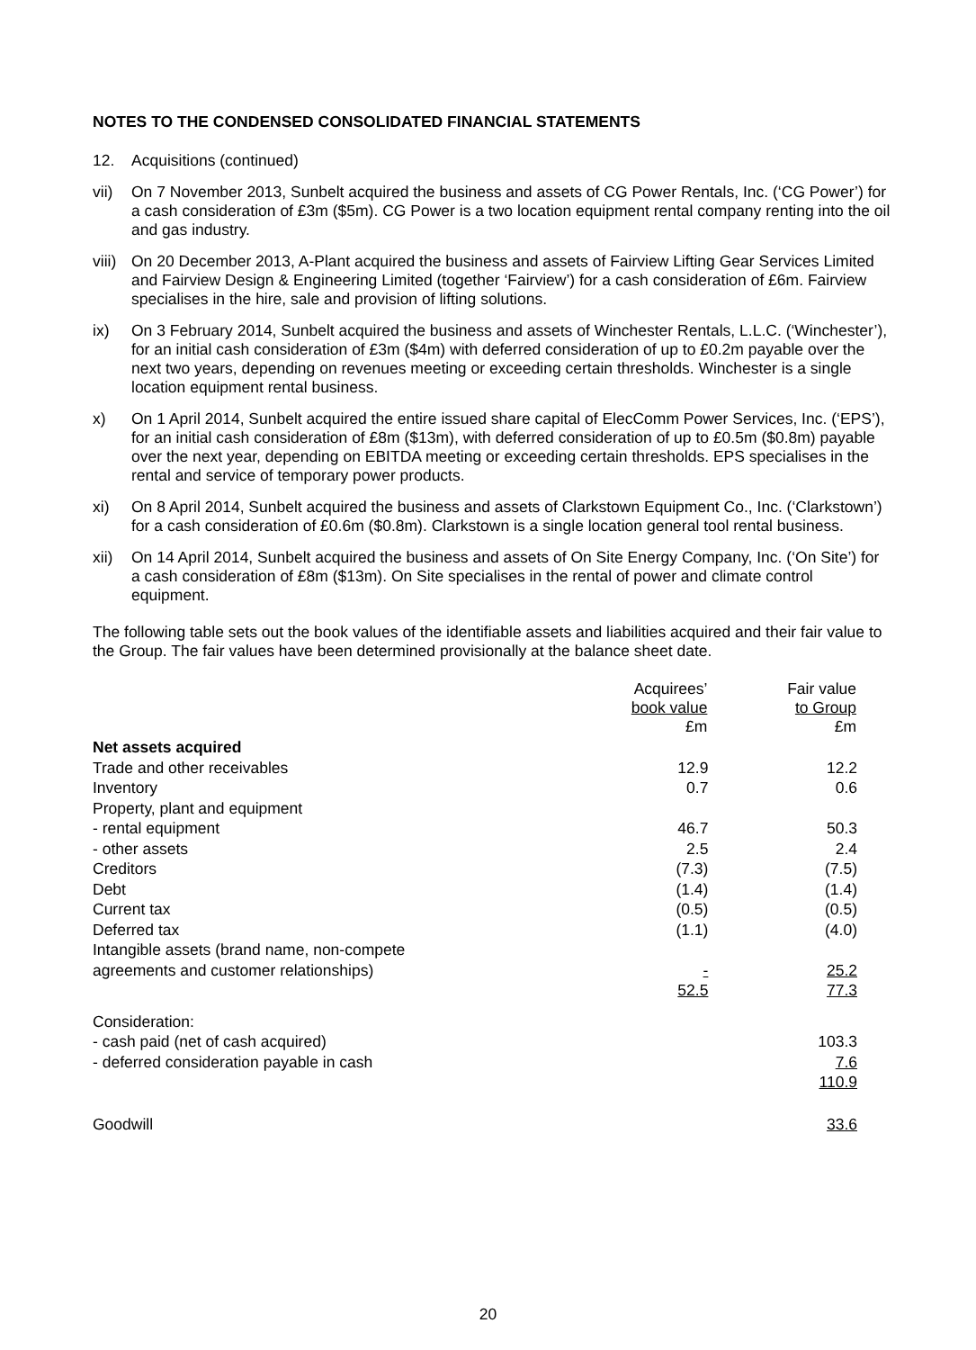NOTES TO THE CONDENSED CONSOLIDATED FINANCIAL STATEMENTS
12. Acquisitions (continued)
vii) On 7 November 2013, Sunbelt acquired the business and assets of CG Power Rentals, Inc. (‘CG Power’) for a cash consideration of £3m ($5m). CG Power is a two location equipment rental company renting into the oil and gas industry.
viii) On 20 December 2013, A-Plant acquired the business and assets of Fairview Lifting Gear Services Limited and Fairview Design & Engineering Limited (together ‘Fairview’) for a cash consideration of £6m. Fairview specialises in the hire, sale and provision of lifting solutions.
ix) On 3 February 2014, Sunbelt acquired the business and assets of Winchester Rentals, L.L.C. (‘Winchester’), for an initial cash consideration of £3m ($4m) with deferred consideration of up to £0.2m payable over the next two years, depending on revenues meeting or exceeding certain thresholds. Winchester is a single location equipment rental business.
x) On 1 April 2014, Sunbelt acquired the entire issued share capital of ElecComm Power Services, Inc. (‘EPS’), for an initial cash consideration of £8m ($13m), with deferred consideration of up to £0.5m ($0.8m) payable over the next year, depending on EBITDA meeting or exceeding certain thresholds. EPS specialises in the rental and service of temporary power products.
xi) On 8 April 2014, Sunbelt acquired the business and assets of Clarkstown Equipment Co., Inc. (‘Clarkstown’) for a cash consideration of £0.6m ($0.8m). Clarkstown is a single location general tool rental business.
xii) On 14 April 2014, Sunbelt acquired the business and assets of On Site Energy Company, Inc. (‘On Site’) for a cash consideration of £8m ($13m). On Site specialises in the rental of power and climate control equipment.
The following table sets out the book values of the identifiable assets and liabilities acquired and their fair value to the Group. The fair values have been determined provisionally at the balance sheet date.
| | Acquirees’ book value £m | Fair value to Group £m |
| --- | --- | --- |
| Net assets acquired | | |
| Trade and other receivables | 12.9 | 12.2 |
| Inventory | 0.7 | 0.6 |
| Property, plant and equipment | | |
| - rental equipment | 46.7 | 50.3 |
| - other assets | 2.5 | 2.4 |
| Creditors | (7.3) | (7.5) |
| Debt | (1.4) | (1.4) |
| Current tax | (0.5) | (0.5) |
| Deferred tax | (1.1) | (4.0) |
| Intangible assets (brand name, non-compete agreements and customer relationships) | - | 25.2 |
| | 52.5 | 77.3 |
| Consideration: | | |
| - cash paid (net of cash acquired) | | 103.3 |
| - deferred consideration payable in cash | | 7.6 |
| | | 110.9 |
| Goodwill | | 33.6 |
20